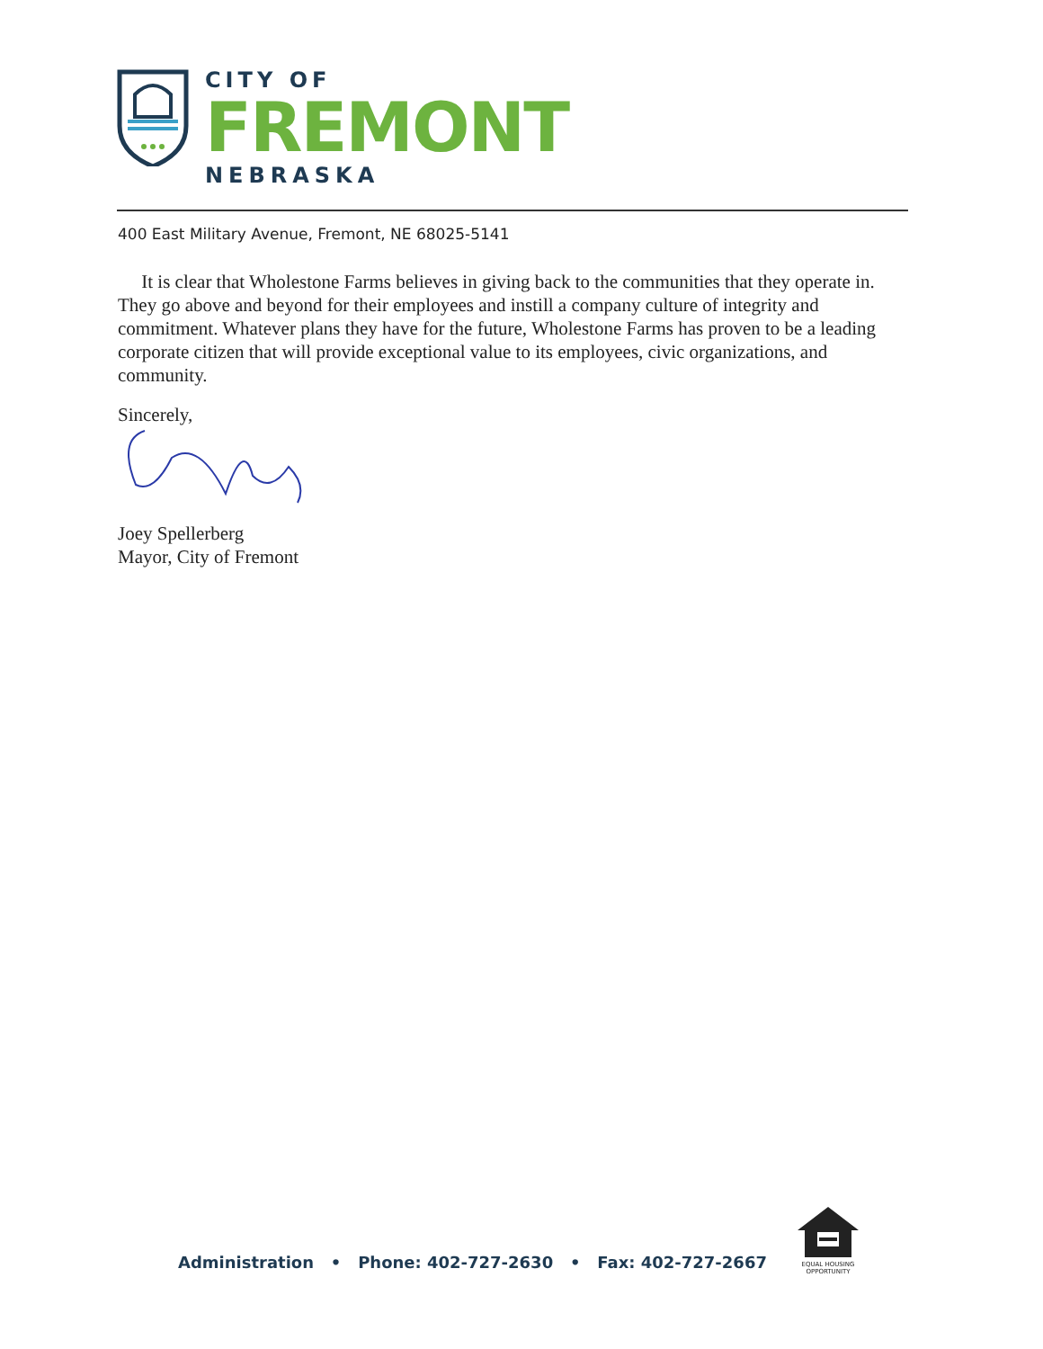CITY OF
FREMONT
NEBRASKA
400 East Military Avenue, Fremont, NE 68025-5141
It is clear that Wholestone Farms believes in giving back to the communities that they operate in. They go above and beyond for their employees and instill a company culture of integrity and commitment. Whatever plans they have for the future, Wholestone Farms has proven to be a leading corporate citizen that will provide exceptional value to its employees, civic organizations, and community.
Sincerely,
Joey Spellerberg
Mayor, City of Fremont
Administration • Phone: 402-727-2630 • Fax: 402-727-2667
EQUAL HOUSING OPPORTUNITY